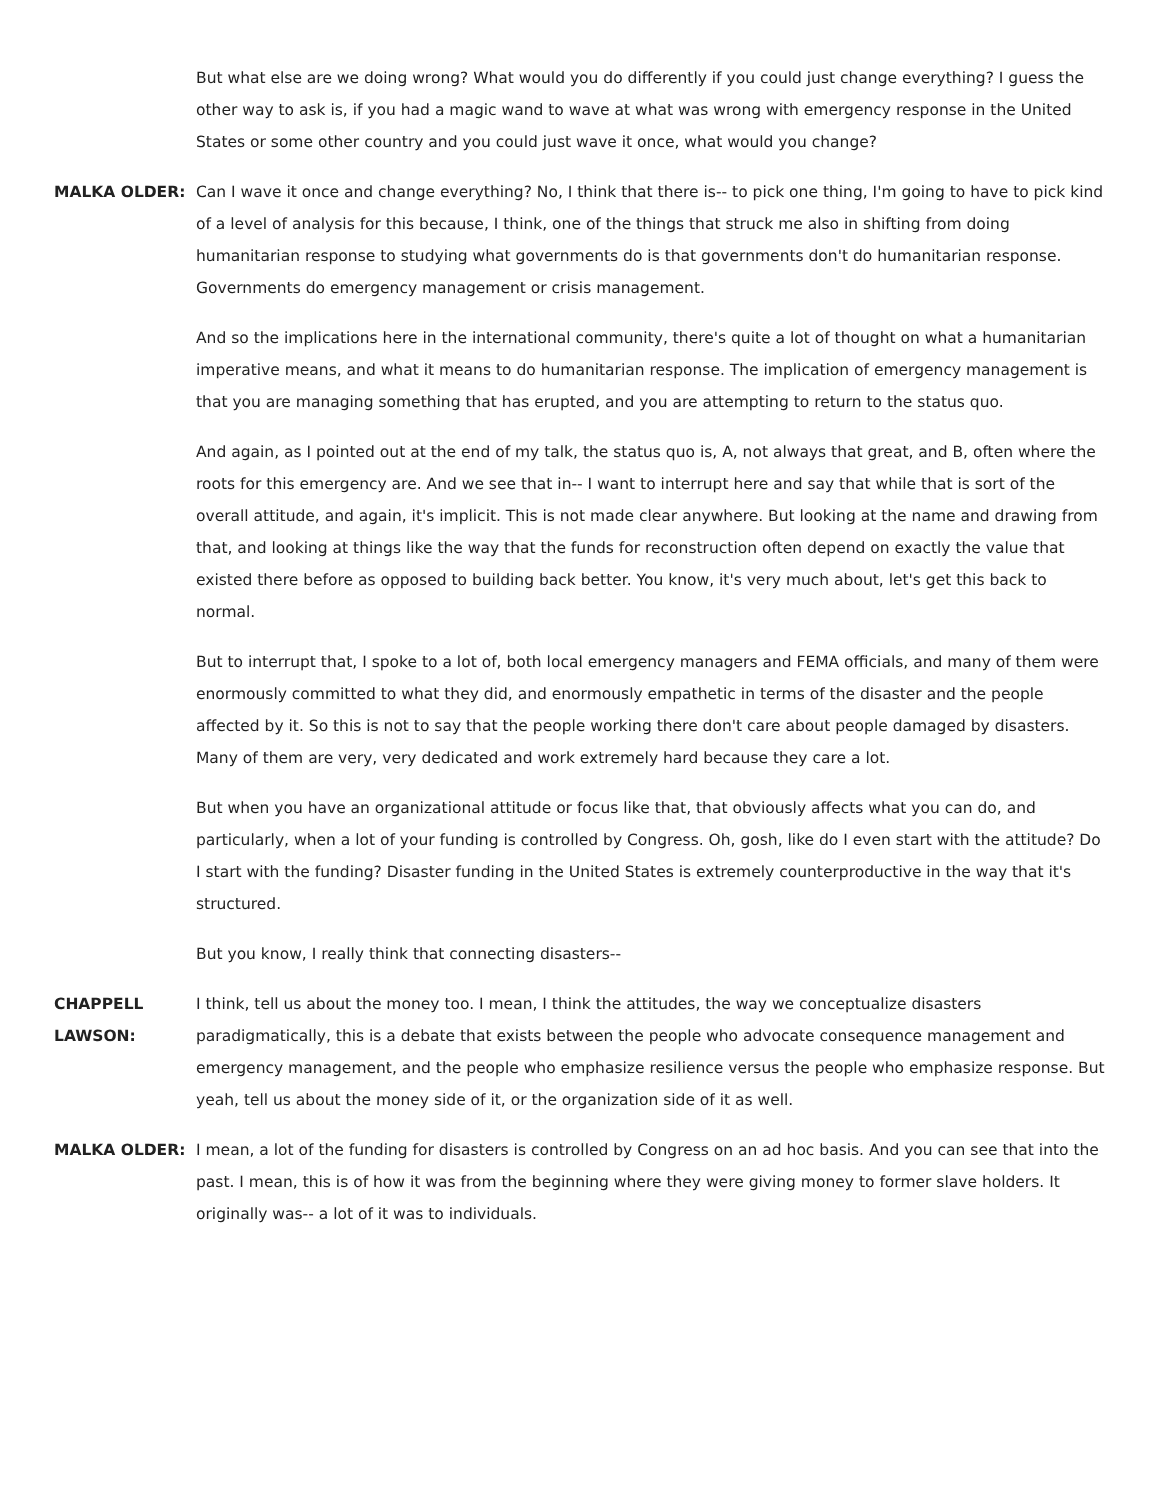But what else are we doing wrong? What would you do differently if you could just change everything? I guess the other way to ask is, if you had a magic wand to wave at what was wrong with emergency response in the United States or some other country and you could just wave it once, what would you change?
MALKA OLDER: Can I wave it once and change everything? No, I think that there is-- to pick one thing, I'm going to have to pick kind of a level of analysis for this because, I think, one of the things that struck me also in shifting from doing humanitarian response to studying what governments do is that governments don't do humanitarian response. Governments do emergency management or crisis management.
And so the implications here in the international community, there's quite a lot of thought on what a humanitarian imperative means, and what it means to do humanitarian response. The implication of emergency management is that you are managing something that has erupted, and you are attempting to return to the status quo.
And again, as I pointed out at the end of my talk, the status quo is, A, not always that great, and B, often where the roots for this emergency are. And we see that in-- I want to interrupt here and say that while that is sort of the overall attitude, and again, it's implicit. This is not made clear anywhere. But looking at the name and drawing from that, and looking at things like the way that the funds for reconstruction often depend on exactly the value that existed there before as opposed to building back better. You know, it's very much about, let's get this back to normal.
But to interrupt that, I spoke to a lot of, both local emergency managers and FEMA officials, and many of them were enormously committed to what they did, and enormously empathetic in terms of the disaster and the people affected by it. So this is not to say that the people working there don't care about people damaged by disasters. Many of them are very, very dedicated and work extremely hard because they care a lot.
But when you have an organizational attitude or focus like that, that obviously affects what you can do, and particularly, when a lot of your funding is controlled by Congress. Oh, gosh, like do I even start with the attitude? Do I start with the funding? Disaster funding in the United States is extremely counterproductive in the way that it's structured.
But you know, I really think that connecting disasters--
CHAPPELL LAWSON:
I think, tell us about the money too. I mean, I think the attitudes, the way we conceptualize disasters paradigmatically, this is a debate that exists between the people who advocate consequence management and emergency management, and the people who emphasize resilience versus the people who emphasize response. But yeah, tell us about the money side of it, or the organization side of it as well.
MALKA OLDER: I mean, a lot of the funding for disasters is controlled by Congress on an ad hoc basis. And you can see that into the past. I mean, this is of how it was from the beginning where they were giving money to former slave holders. It originally was-- a lot of it was to individuals.